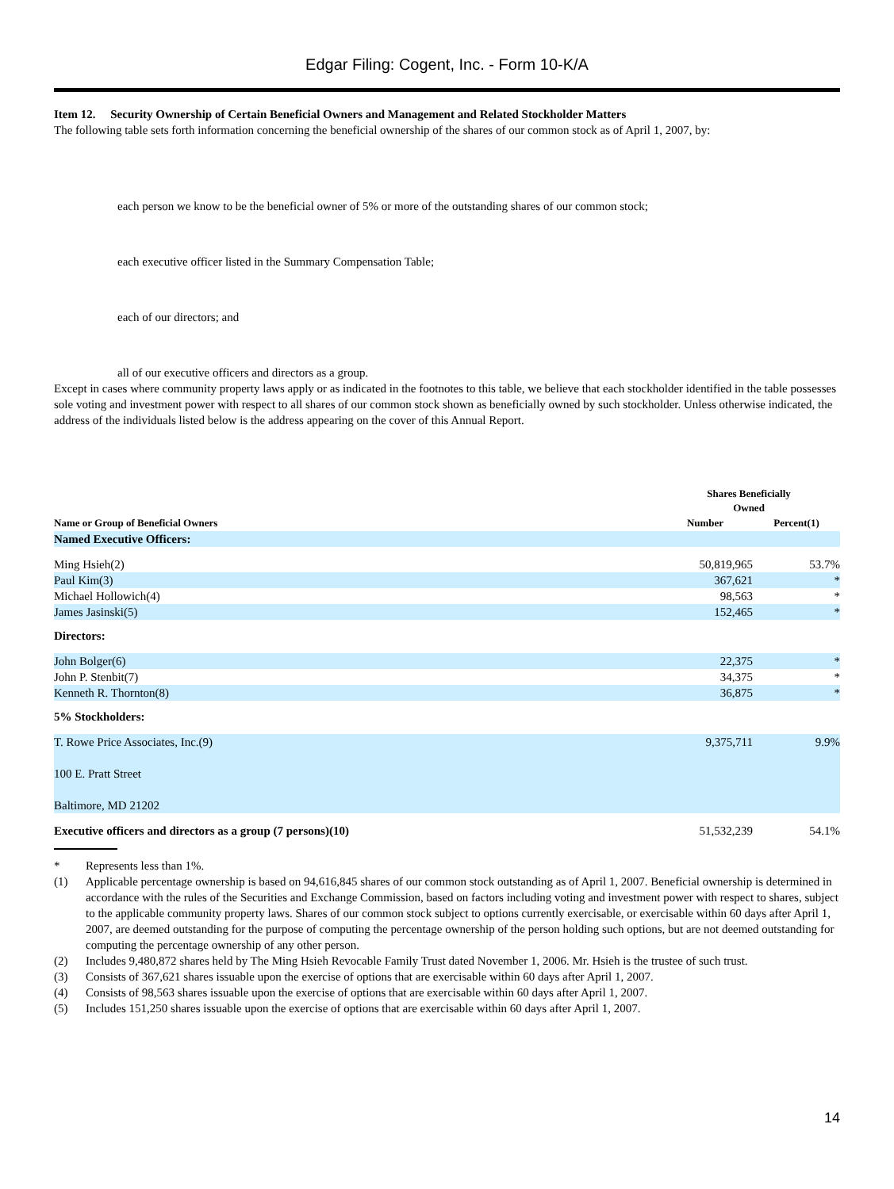Edgar Filing: Cogent, Inc. - Form 10-K/A
Item 12. Security Ownership of Certain Beneficial Owners and Management and Related Stockholder Matters
The following table sets forth information concerning the beneficial ownership of the shares of our common stock as of April 1, 2007, by:
each person we know to be the beneficial owner of 5% or more of the outstanding shares of our common stock;
each executive officer listed in the Summary Compensation Table;
each of our directors; and
all of our executive officers and directors as a group.
Except in cases where community property laws apply or as indicated in the footnotes to this table, we believe that each stockholder identified in the table possesses sole voting and investment power with respect to all shares of our common stock shown as beneficially owned by such stockholder. Unless otherwise indicated, the address of the individuals listed below is the address appearing on the cover of this Annual Report.
| | Shares Beneficially Owned | |
| --- | --- | --- |
| Name or Group of Beneficial Owners | Number | Percent(1) |
| Named Executive Officers: | | |
| Ming Hsieh(2) | 50,819,965 | 53.7% |
| Paul Kim(3) | 367,621 | * |
| Michael Hollowich(4) | 98,563 | * |
| James Jasinski(5) | 152,465 | * |
| Directors: | | |
| John Bolger(6) | 22,375 | * |
| John P. Stenbit(7) | 34,375 | * |
| Kenneth R. Thornton(8) | 36,875 | * |
| 5% Stockholders: | | |
| T. Rowe Price Associates, Inc.(9) 100 E. Pratt Street Baltimore, MD 21202 | 9,375,711 | 9.9% |
| Executive officers and directors as a group (7 persons)(10) | 51,532,239 | 54.1% |
| * | Represents less than 1%. |
| (1) | Applicable percentage ownership is based on 94,616,845 shares of our common stock outstanding as of April 1, 2007. Beneficial ownership is determined in accordance with the rules of the Securities and Exchange Commission, based on factors including voting and investment power with respect to shares, subject to the applicable community property laws. Shares of our common stock subject to options currently exercisable, or exercisable within 60 days after April 1, 2007, are deemed outstanding for the purpose of computing the percentage ownership of the person holding such options, but are not deemed outstanding for computing the percentage ownership of any other person. |
| (2) | Includes 9,480,872 shares held by The Ming Hsieh Revocable Family Trust dated November 1, 2006. Mr. Hsieh is the trustee of such trust. |
| (3) | Consists of 367,621 shares issuable upon the exercise of options that are exercisable within 60 days after April 1, 2007. |
| (4) | Consists of 98,563 shares issuable upon the exercise of options that are exercisable within 60 days after April 1, 2007. |
| (5) | Includes 151,250 shares issuable upon the exercise of options that are exercisable within 60 days after April 1, 2007. |
14